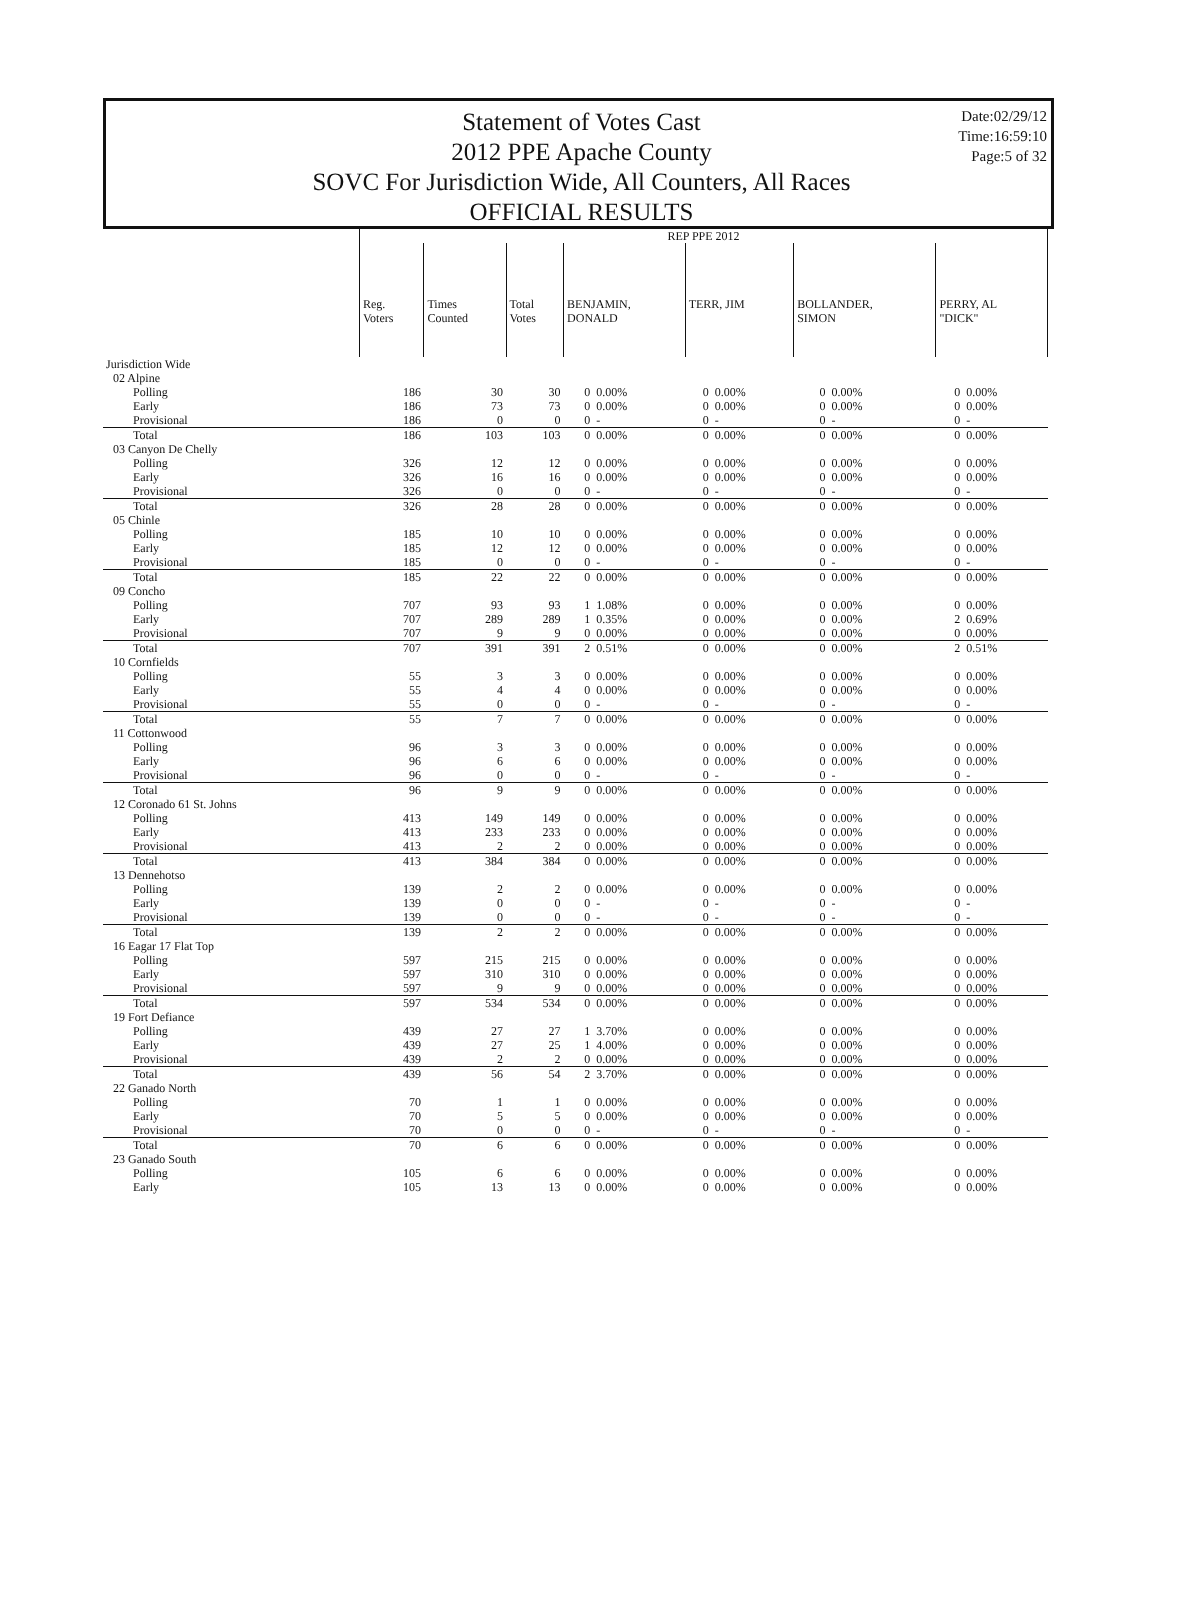Statement of Votes Cast
2012 PPE Apache County
SOVC For Jurisdiction Wide, All Counters, All Races
OFFICIAL RESULTS
Date:02/29/12
Time:16:59:10
Page:5 of 32
| | REP PPE 2012 | | | | | | | | | | |
| | Reg. Voters | Times Counted | Total Votes | BENJAMIN, DONALD | | TERR, JIM | | BOLLANDER, SIMON | | PERRY, AL "DICK" | |
| Jurisdiction Wide | | | | | | | | | | | |
| 02 Alpine | | | | | | | | | | | |
| Polling | 186 | 30 | 30 | 0 | 0.00% | 0 | 0.00% | 0 | 0.00% | 0 | 0.00% |
| Early | 186 | 73 | 73 | 0 | 0.00% | 0 | 0.00% | 0 | 0.00% | 0 | 0.00% |
| Provisional | 186 | 0 | 0 | 0 | - | 0 | - | 0 | - | 0 | - |
| Total | 186 | 103 | 103 | 0 | 0.00% | 0 | 0.00% | 0 | 0.00% | 0 | 0.00% |
| 03 Canyon De Chelly | | | | | | | | | | | |
| Polling | 326 | 12 | 12 | 0 | 0.00% | 0 | 0.00% | 0 | 0.00% | 0 | 0.00% |
| Early | 326 | 16 | 16 | 0 | 0.00% | 0 | 0.00% | 0 | 0.00% | 0 | 0.00% |
| Provisional | 326 | 0 | 0 | 0 | - | 0 | - | 0 | - | 0 | - |
| Total | 326 | 28 | 28 | 0 | 0.00% | 0 | 0.00% | 0 | 0.00% | 0 | 0.00% |
| 05 Chinle | | | | | | | | | | | |
| Polling | 185 | 10 | 10 | 0 | 0.00% | 0 | 0.00% | 0 | 0.00% | 0 | 0.00% |
| Early | 185 | 12 | 12 | 0 | 0.00% | 0 | 0.00% | 0 | 0.00% | 0 | 0.00% |
| Provisional | 185 | 0 | 0 | 0 | - | 0 | - | 0 | - | 0 | - |
| Total | 185 | 22 | 22 | 0 | 0.00% | 0 | 0.00% | 0 | 0.00% | 0 | 0.00% |
| 09 Concho | | | | | | | | | | | |
| Polling | 707 | 93 | 93 | 1 | 1.08% | 0 | 0.00% | 0 | 0.00% | 0 | 0.00% |
| Early | 707 | 289 | 289 | 1 | 0.35% | 0 | 0.00% | 0 | 0.00% | 2 | 0.69% |
| Provisional | 707 | 9 | 9 | 0 | 0.00% | 0 | 0.00% | 0 | 0.00% | 0 | 0.00% |
| Total | 707 | 391 | 391 | 2 | 0.51% | 0 | 0.00% | 0 | 0.00% | 2 | 0.51% |
| 10 Cornfields | | | | | | | | | | | |
| Polling | 55 | 3 | 3 | 0 | 0.00% | 0 | 0.00% | 0 | 0.00% | 0 | 0.00% |
| Early | 55 | 4 | 4 | 0 | 0.00% | 0 | 0.00% | 0 | 0.00% | 0 | 0.00% |
| Provisional | 55 | 0 | 0 | 0 | - | 0 | - | 0 | - | 0 | - |
| Total | 55 | 7 | 7 | 0 | 0.00% | 0 | 0.00% | 0 | 0.00% | 0 | 0.00% |
| 11 Cottonwood | | | | | | | | | | | |
| Polling | 96 | 3 | 3 | 0 | 0.00% | 0 | 0.00% | 0 | 0.00% | 0 | 0.00% |
| Early | 96 | 6 | 6 | 0 | 0.00% | 0 | 0.00% | 0 | 0.00% | 0 | 0.00% |
| Provisional | 96 | 0 | 0 | 0 | - | 0 | - | 0 | - | 0 | - |
| Total | 96 | 9 | 9 | 0 | 0.00% | 0 | 0.00% | 0 | 0.00% | 0 | 0.00% |
| 12 Coronado 61 St. Johns | | | | | | | | | | | |
| Polling | 413 | 149 | 149 | 0 | 0.00% | 0 | 0.00% | 0 | 0.00% | 0 | 0.00% |
| Early | 413 | 233 | 233 | 0 | 0.00% | 0 | 0.00% | 0 | 0.00% | 0 | 0.00% |
| Provisional | 413 | 2 | 2 | 0 | 0.00% | 0 | 0.00% | 0 | 0.00% | 0 | 0.00% |
| Total | 413 | 384 | 384 | 0 | 0.00% | 0 | 0.00% | 0 | 0.00% | 0 | 0.00% |
| 13 Dennehotso | | | | | | | | | | | |
| Polling | 139 | 2 | 2 | 0 | 0.00% | 0 | 0.00% | 0 | 0.00% | 0 | 0.00% |
| Early | 139 | 0 | 0 | 0 | - | 0 | - | 0 | - | 0 | - |
| Provisional | 139 | 0 | 0 | 0 | - | 0 | - | 0 | - | 0 | - |
| Total | 139 | 2 | 2 | 0 | 0.00% | 0 | 0.00% | 0 | 0.00% | 0 | 0.00% |
| 16 Eagar 17 Flat Top | | | | | | | | | | | |
| Polling | 597 | 215 | 215 | 0 | 0.00% | 0 | 0.00% | 0 | 0.00% | 0 | 0.00% |
| Early | 597 | 310 | 310 | 0 | 0.00% | 0 | 0.00% | 0 | 0.00% | 0 | 0.00% |
| Provisional | 597 | 9 | 9 | 0 | 0.00% | 0 | 0.00% | 0 | 0.00% | 0 | 0.00% |
| Total | 597 | 534 | 534 | 0 | 0.00% | 0 | 0.00% | 0 | 0.00% | 0 | 0.00% |
| 19 Fort Defiance | | | | | | | | | | | |
| Polling | 439 | 27 | 27 | 1 | 3.70% | 0 | 0.00% | 0 | 0.00% | 0 | 0.00% |
| Early | 439 | 27 | 25 | 1 | 4.00% | 0 | 0.00% | 0 | 0.00% | 0 | 0.00% |
| Provisional | 439 | 2 | 2 | 0 | 0.00% | 0 | 0.00% | 0 | 0.00% | 0 | 0.00% |
| Total | 439 | 56 | 54 | 2 | 3.70% | 0 | 0.00% | 0 | 0.00% | 0 | 0.00% |
| 22 Ganado North | | | | | | | | | | | |
| Polling | 70 | 1 | 1 | 0 | 0.00% | 0 | 0.00% | 0 | 0.00% | 0 | 0.00% |
| Early | 70 | 5 | 5 | 0 | 0.00% | 0 | 0.00% | 0 | 0.00% | 0 | 0.00% |
| Provisional | 70 | 0 | 0 | 0 | - | 0 | - | 0 | - | 0 | - |
| Total | 70 | 6 | 6 | 0 | 0.00% | 0 | 0.00% | 0 | 0.00% | 0 | 0.00% |
| 23 Ganado South | | | | | | | | | | | |
| Polling | 105 | 6 | 6 | 0 | 0.00% | 0 | 0.00% | 0 | 0.00% | 0 | 0.00% |
| Early | 105 | 13 | 13 | 0 | 0.00% | 0 | 0.00% | 0 | 0.00% | 0 | 0.00% |